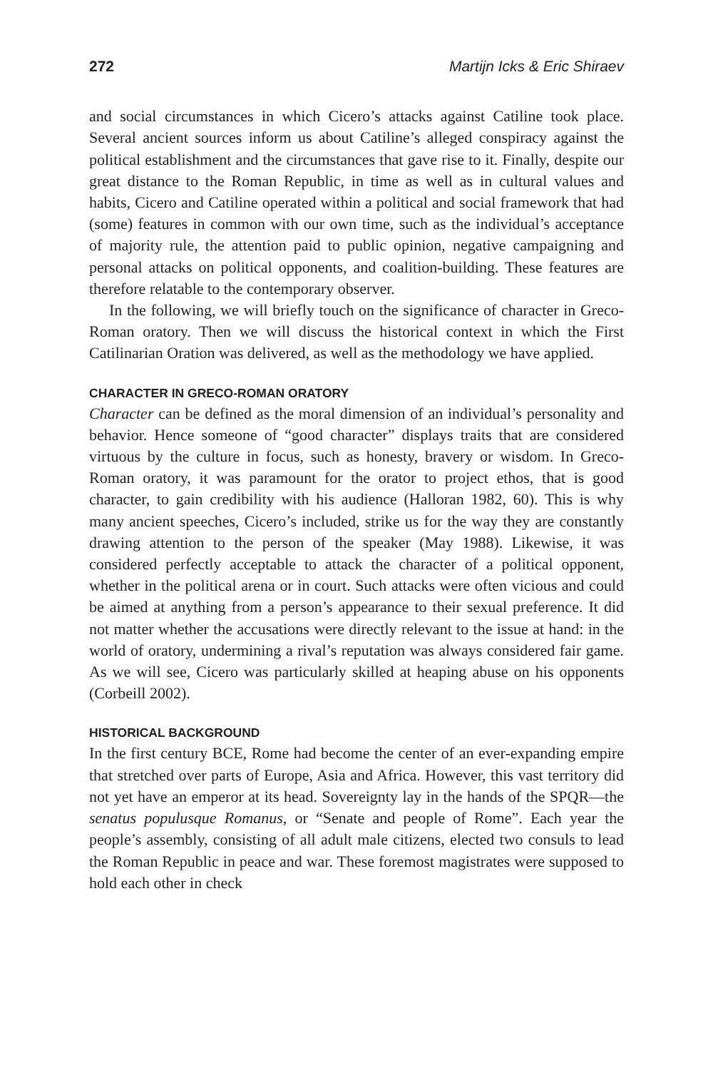272 Martijn Icks & Eric Shiraev
and social circumstances in which Cicero’s attacks against Catiline took place. Several ancient sources inform us about Catiline’s alleged conspiracy against the political establishment and the circumstances that gave rise to it. Finally, despite our great distance to the Roman Republic, in time as well as in cultural values and habits, Cicero and Catiline operated within a political and social framework that had (some) features in common with our own time, such as the individual’s acceptance of majority rule, the attention paid to public opinion, negative campaigning and personal attacks on political opponents, and coalition-building. These features are therefore relatable to the contemporary observer.
In the following, we will briefly touch on the significance of character in Greco-Roman oratory. Then we will discuss the historical context in which the First Catilinarian Oration was delivered, as well as the methodology we have applied.
CHARACTER IN GRECO-ROMAN ORATORY
Character can be defined as the moral dimension of an individual’s personality and behavior. Hence someone of “good character” displays traits that are considered virtuous by the culture in focus, such as honesty, bravery or wisdom. In Greco-Roman oratory, it was paramount for the orator to project ethos, that is good character, to gain credibility with his audience (Halloran 1982, 60). This is why many ancient speeches, Cicero’s included, strike us for the way they are constantly drawing attention to the person of the speaker (May 1988). Likewise, it was considered perfectly acceptable to attack the character of a political opponent, whether in the political arena or in court. Such attacks were often vicious and could be aimed at anything from a person’s appearance to their sexual preference. It did not matter whether the accusations were directly relevant to the issue at hand: in the world of oratory, undermining a rival’s reputation was always considered fair game. As we will see, Cicero was particularly skilled at heaping abuse on his opponents (Corbeill 2002).
HISTORICAL BACKGROUND
In the first century BCE, Rome had become the center of an ever-expanding empire that stretched over parts of Europe, Asia and Africa. However, this vast territory did not yet have an emperor at its head. Sovereignty lay in the hands of the SPQR—the senatus populusque Romanus, or “Senate and people of Rome”. Each year the people’s assembly, consisting of all adult male citizens, elected two consuls to lead the Roman Republic in peace and war. These foremost magistrates were supposed to hold each other in check